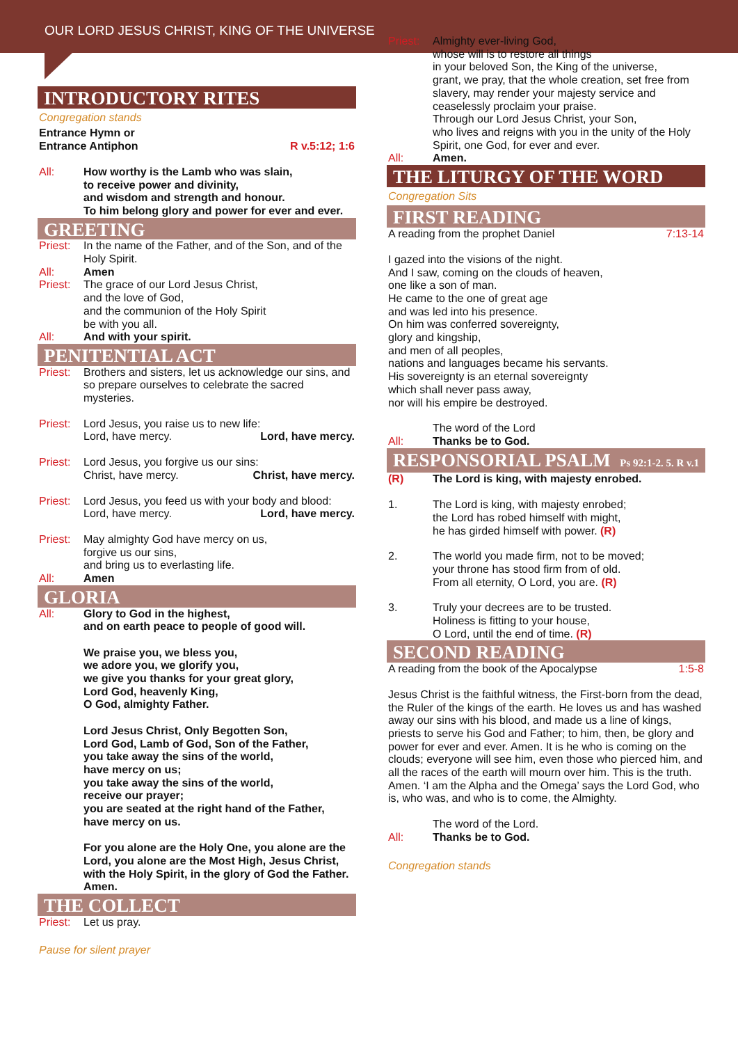OUR LORD JESUS CHRIST, KING OF THE UNIVERSE
INTRODUCTORY RITES
Congregation stands
Entrance Hymn or
Entrance Antiphon R v.5:12; 1:6
All: How worthy is the Lamb who was slain,
to receive power and divinity,
and wisdom and strength and honour.
To him belong glory and power for ever and ever.
GREETING
Priest: In the name of the Father, and of the Son, and of the Holy Spirit.
All: Amen
Priest: The grace of our Lord Jesus Christ,
and the love of God,
and the communion of the Holy Spirit
be with you all.
All: And with your spirit.
PENITENTIAL ACT
Priest: Brothers and sisters, let us acknowledge our sins, and so prepare ourselves to celebrate the sacred mysteries.
Priest: Lord Jesus, you raise us to new life:
Lord, have mercy. Lord, have mercy.
Priest: Lord Jesus, you forgive us our sins:
Christ, have mercy. Christ, have mercy.
Priest: Lord Jesus, you feed us with your body and blood:
Lord, have mercy. Lord, have mercy.
Priest: May almighty God have mercy on us,
forgive us our sins,
and bring us to everlasting life.
All: Amen
GLORIA
All: Glory to God in the highest,
and on earth peace to people of good will.
We praise you, we bless you,
we adore you, we glorify you,
we give you thanks for your great glory,
Lord God, heavenly King,
O God, almighty Father.
Lord Jesus Christ, Only Begotten Son,
Lord God, Lamb of God, Son of the Father,
you take away the sins of the world,
have mercy on us;
you take away the sins of the world,
receive our prayer;
you are seated at the right hand of the Father,
have mercy on us.
For you alone are the Holy One, you alone are the Lord, you alone are the Most High, Jesus Christ, with the Holy Spirit, in the glory of God the Father.
Amen.
THE COLLECT
Priest: Let us pray.
Pause for silent prayer
Priest: Almighty ever-living God,
whose will is to restore all things
in your beloved Son, the King of the universe,
grant, we pray, that the whole creation, set free from slavery, may render your majesty service and ceaselessly proclaim your praise.
Through our Lord Jesus Christ, your Son,
who lives and reigns with you in the unity of the Holy Spirit, one God, for ever and ever.
All: Amen.
THE LITURGY OF THE WORD
Congregation Sits
FIRST READING
A reading from the prophet Daniel 7:13-14
I gazed into the visions of the night.
And I saw, coming on the clouds of heaven,
one like a son of man.
He came to the one of great age
and was led into his presence.
On him was conferred sovereignty,
glory and kingship,
and men of all peoples,
nations and languages became his servants.
His sovereignty is an eternal sovereignty
which shall never pass away,
nor will his empire be destroyed.
The word of the Lord
All: Thanks be to God.
RESPONSORIAL PSALM Ps 92:1-2. 5. R v.1
(R) The Lord is king, with majesty enrobed.
1. The Lord is king, with majesty enrobed;
the Lord has robed himself with might,
he has girded himself with power. (R)
2. The world you made firm, not to be moved;
your throne has stood firm from of old.
From all eternity, O Lord, you are. (R)
3. Truly your decrees are to be trusted.
Holiness is fitting to your house,
O Lord, until the end of time. (R)
SECOND READING
A reading from the book of the Apocalypse 1:5-8
Jesus Christ is the faithful witness, the First-born from the dead, the Ruler of the kings of the earth. He loves us and has washed away our sins with his blood, and made us a line of kings, priests to serve his God and Father; to him, then, be glory and power for ever and ever. Amen. It is he who is coming on the clouds; everyone will see him, even those who pierced him, and all the races of the earth will mourn over him. This is the truth. Amen. ‘I am the Alpha and the Omega’ says the Lord God, who is, who was, and who is to come, the Almighty.
The word of the Lord.
All: Thanks be to God.
Congregation stands